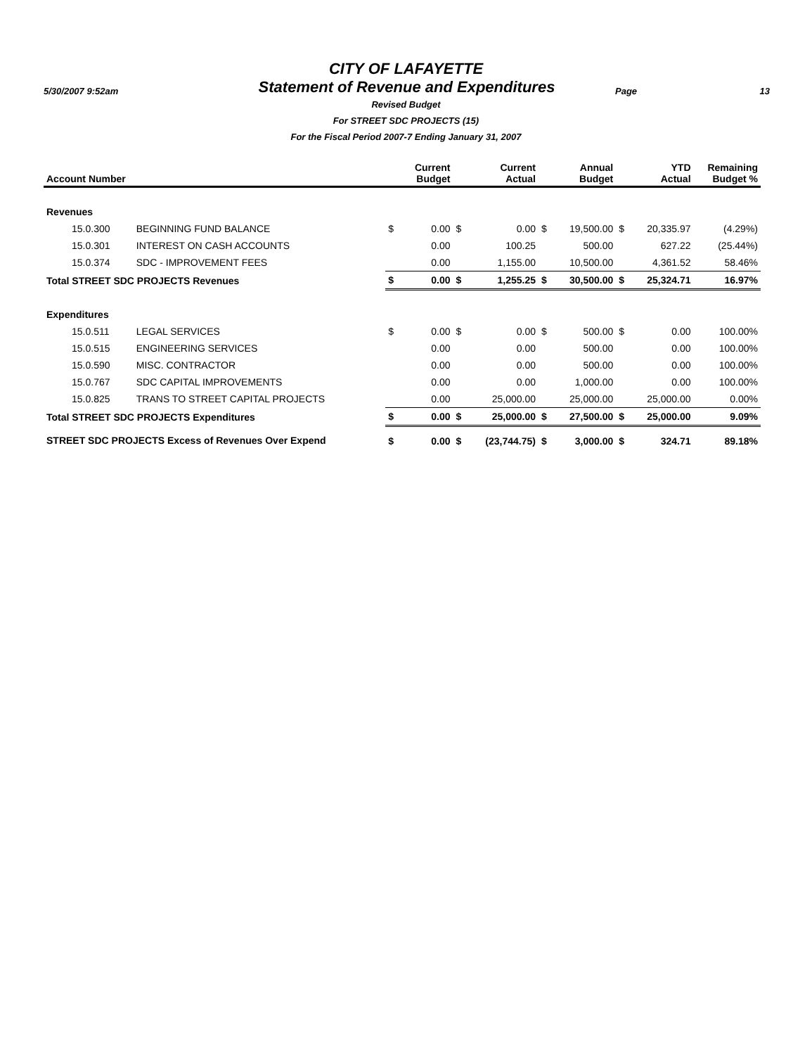CITY OF LAFAYETTE
5/30/2007 9:52am
Statement of Revenue and Expenditures
Page 13
Revised Budget
For STREET SDC PROJECTS (15)
For the Fiscal Period 2007-7 Ending January 31, 2007
| Account Number | | | Current Budget | | Current Actual | | Annual Budget | | YTD Actual | Remaining Budget % |
| --- | --- | --- | --- | --- | --- | --- | --- | --- | --- | --- |
| Revenues | | | | | | | | | | |
| 15.0.300 | BEGINNING FUND BALANCE | $ | 0.00 | $ | 0.00 | $ | 19,500.00 | $ | 20,335.97 | (4.29%) |
| 15.0.301 | INTEREST ON CASH ACCOUNTS | | 0.00 | | 100.25 | | 500.00 | | 627.22 | (25.44%) |
| 15.0.374 | SDC - IMPROVEMENT FEES | | 0.00 | | 1,155.00 | | 10,500.00 | | 4,361.52 | 58.46% |
| Total STREET SDC PROJECTS Revenues | | $ | 0.00 | $ | 1,255.25 | $ | 30,500.00 | $ | 25,324.71 | 16.97% |
| Expenditures | | | | | | | | | | |
| 15.0.511 | LEGAL SERVICES | $ | 0.00 | $ | 0.00 | $ | 500.00 | $ | 0.00 | 100.00% |
| 15.0.515 | ENGINEERING SERVICES | | 0.00 | | 0.00 | | 500.00 | | 0.00 | 100.00% |
| 15.0.590 | MISC. CONTRACTOR | | 0.00 | | 0.00 | | 500.00 | | 0.00 | 100.00% |
| 15.0.767 | SDC CAPITAL IMPROVEMENTS | | 0.00 | | 0.00 | | 1,000.00 | | 0.00 | 100.00% |
| 15.0.825 | TRANS TO STREET CAPITAL PROJECTS | | 0.00 | | 25,000.00 | | 25,000.00 | | 25,000.00 | 0.00% |
| Total STREET SDC PROJECTS Expenditures | | $ | 0.00 | $ | 25,000.00 | $ | 27,500.00 | $ | 25,000.00 | 9.09% |
| STREET SDC PROJECTS Excess of Revenues Over Expend | | $ | 0.00 | $ | (23,744.75) | $ | 3,000.00 | $ | 324.71 | 89.18% |